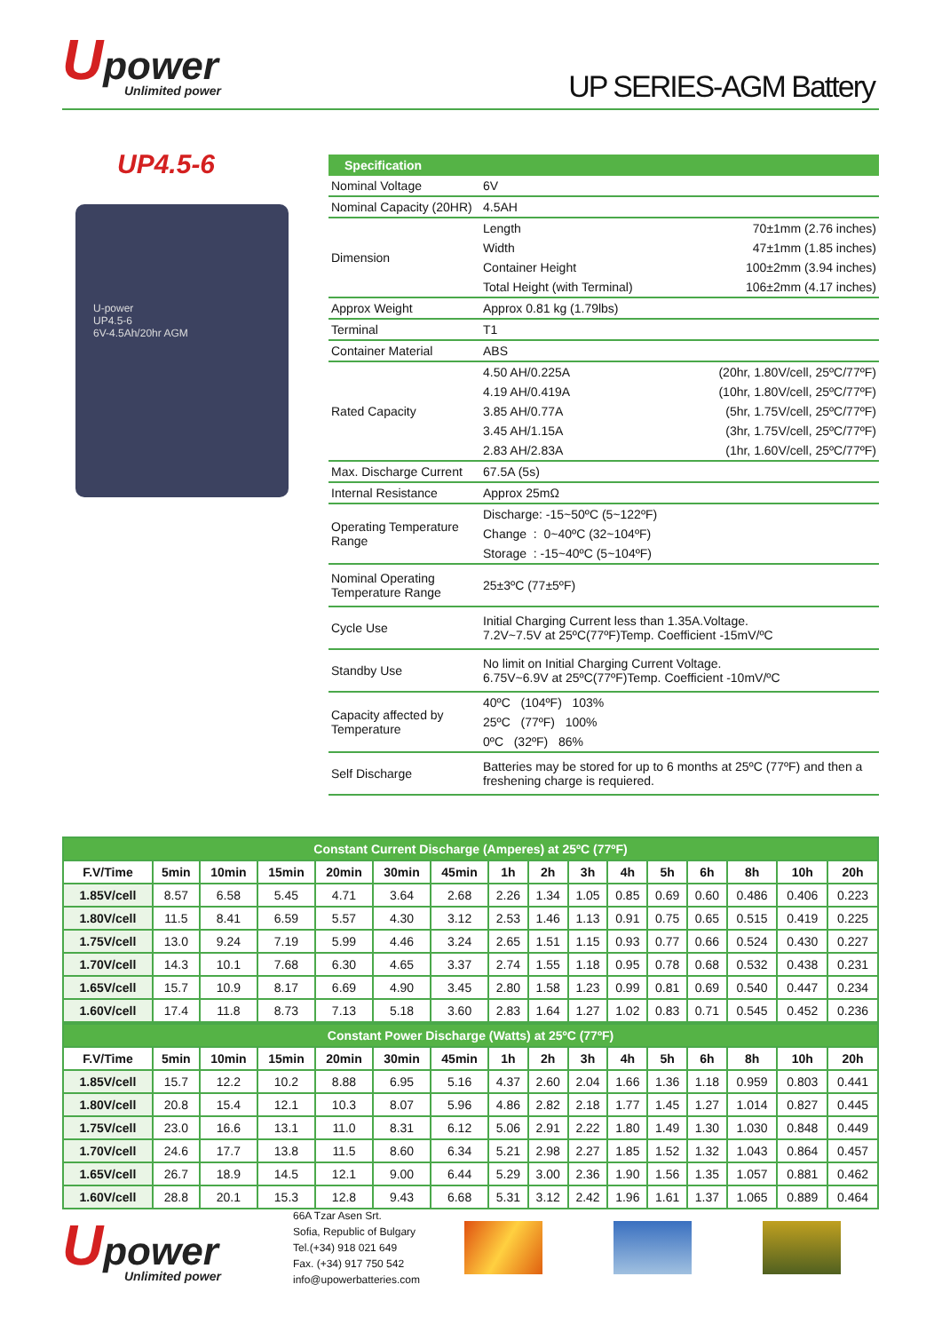Upower
Unlimited power
UP SERIES-AGM Battery
UP4.5-6
U-power
UP4.5-6
6V-4.5Ah/20hr AGM
| Specification | | |
| Nominal Voltage | 6V | |
| Nominal Capacity (20HR) | 4.5AH | |
| Dimension | Length | 70±1mm (2.76 inches) |
| | Width | 47±1mm (1.85 inches) |
| | Container Height | 100±2mm (3.94 inches) |
| | Total Height (with Terminal) | 106±2mm (4.17 inches) |
| Approx Weight | Approx 0.81 kg (1.79lbs) | |
| Terminal | T1 | |
| Container Material | ABS | |
| Rated Capacity | 4.50 AH/0.225A | (20hr, 1.80V/cell, 25ºC/77ºF) |
| | 4.19 AH/0.419A | (10hr, 1.80V/cell, 25ºC/77ºF) |
| | 3.85 AH/0.77A | (5hr, 1.75V/cell, 25ºC/77ºF) |
| | 3.45 AH/1.15A | (3hr, 1.75V/cell, 25ºC/77ºF) |
| | 2.83 AH/2.83A | (1hr, 1.60V/cell, 25ºC/77ºF) |
| Max. Discharge Current | 67.5A (5s) | |
| Internal Resistance | Approx 25mΩ | |
| Operating Temperature Range | Discharge: -15~50ºC (5~122ºF) | |
| | Change : 0~40ºC (32~104ºF) | |
| | Storage : -15~40ºC (5~104ºF) | |
| Nominal Operating Temperature Range | 25±3ºC (77±5ºF) | |
| Cycle Use | Initial Charging Current less than 1.35A.Voltage. 7.2V~7.5V at 25ºC(77ºF)Temp. Coefficient -15mV/ºC | |
| Standby Use | No limit on Initial Charging Current Voltage. 6.75V~6.9V at 25ºC(77ºF)Temp. Coefficient -10mV/ºC | |
| Capacity affected by Temperature | 40ºC (104ºF) 103% | |
| | 25ºC (77ºF) 100% | |
| | 0ºC (32ºF) 86% | |
| Self Discharge | Batteries may be stored for up to 6 months at 25ºC (77ºF) and then a freshening charge is requiered. | |
| Constant Current Discharge (Amperes) at 25ºC (77ºF) | | | | | | | | | | | | | | | |
| --- | --- | --- | --- | --- | --- | --- | --- | --- | --- | --- | --- | --- | --- | --- | --- |
| F.V/Time | 5min | 10min | 15min | 20min | 30min | 45min | 1h | 2h | 3h | 4h | 5h | 6h | 8h | 10h | 20h |
| 1.85V/cell | 8.57 | 6.58 | 5.45 | 4.71 | 3.64 | 2.68 | 2.26 | 1.34 | 1.05 | 0.85 | 0.69 | 0.60 | 0.486 | 0.406 | 0.223 |
| 1.80V/cell | 11.5 | 8.41 | 6.59 | 5.57 | 4.30 | 3.12 | 2.53 | 1.46 | 1.13 | 0.91 | 0.75 | 0.65 | 0.515 | 0.419 | 0.225 |
| 1.75V/cell | 13.0 | 9.24 | 7.19 | 5.99 | 4.46 | 3.24 | 2.65 | 1.51 | 1.15 | 0.93 | 0.77 | 0.66 | 0.524 | 0.430 | 0.227 |
| 1.70V/cell | 14.3 | 10.1 | 7.68 | 6.30 | 4.65 | 3.37 | 2.74 | 1.55 | 1.18 | 0.95 | 0.78 | 0.68 | 0.532 | 0.438 | 0.231 |
| 1.65V/cell | 15.7 | 10.9 | 8.17 | 6.69 | 4.90 | 3.45 | 2.80 | 1.58 | 1.23 | 0.99 | 0.81 | 0.69 | 0.540 | 0.447 | 0.234 |
| 1.60V/cell | 17.4 | 11.8 | 8.73 | 7.13 | 5.18 | 3.60 | 2.83 | 1.64 | 1.27 | 1.02 | 0.83 | 0.71 | 0.545 | 0.452 | 0.236 |
| Constant Power Discharge (Watts) at 25ºC (77ºF) | | | | | | | | | | | | | | | |
| --- | --- | --- | --- | --- | --- | --- | --- | --- | --- | --- | --- | --- | --- | --- | --- |
| F.V/Time | 5min | 10min | 15min | 20min | 30min | 45min | 1h | 2h | 3h | 4h | 5h | 6h | 8h | 10h | 20h |
| 1.85V/cell | 15.7 | 12.2 | 10.2 | 8.88 | 6.95 | 5.16 | 4.37 | 2.60 | 2.04 | 1.66 | 1.36 | 1.18 | 0.959 | 0.803 | 0.441 |
| 1.80V/cell | 20.8 | 15.4 | 12.1 | 10.3 | 8.07 | 5.96 | 4.86 | 2.82 | 2.18 | 1.77 | 1.45 | 1.27 | 1.014 | 0.827 | 0.445 |
| 1.75V/cell | 23.0 | 16.6 | 13.1 | 11.0 | 8.31 | 6.12 | 5.06 | 2.91 | 2.22 | 1.80 | 1.49 | 1.30 | 1.030 | 0.848 | 0.449 |
| 1.70V/cell | 24.6 | 17.7 | 13.8 | 11.5 | 8.60 | 6.34 | 5.21 | 2.98 | 2.27 | 1.85 | 1.52 | 1.32 | 1.043 | 0.864 | 0.457 |
| 1.65V/cell | 26.7 | 18.9 | 14.5 | 12.1 | 9.00 | 6.44 | 5.29 | 3.00 | 2.36 | 1.90 | 1.56 | 1.35 | 1.057 | 0.881 | 0.462 |
| 1.60V/cell | 28.8 | 20.1 | 15.3 | 12.8 | 9.43 | 6.68 | 5.31 | 3.12 | 2.42 | 1.96 | 1.61 | 1.37 | 1.065 | 0.889 | 0.464 |
Upower
Unlimited power
66A Tzar Asen Srt.
Sofia, Republic of Bulgary
Tel.(+34) 918 021 649
Fax. (+34) 917 750 542
info@upowerbatteries.com